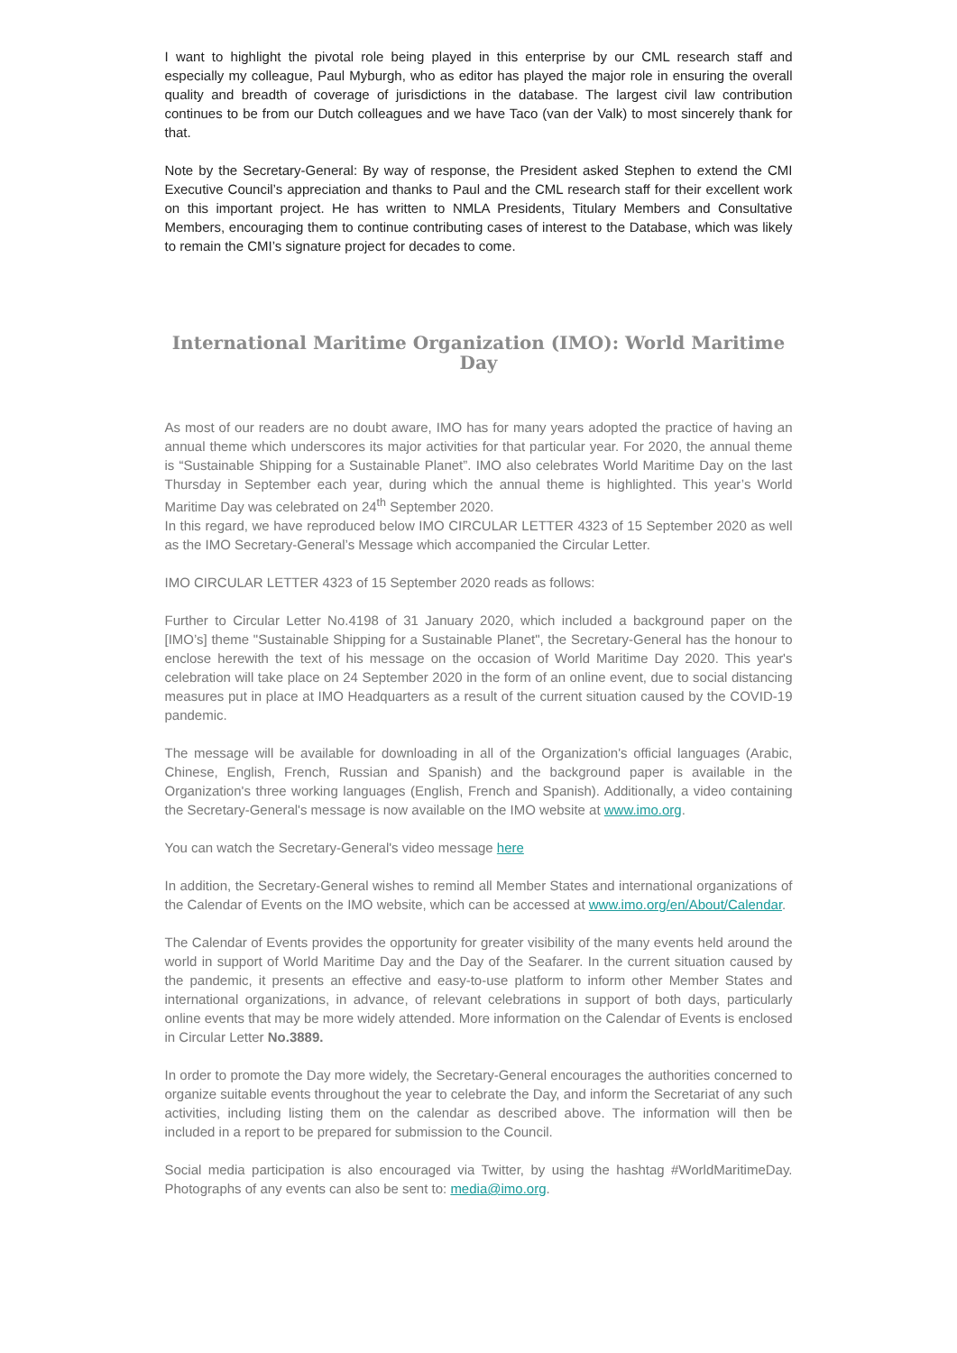I want to highlight the pivotal role being played in this enterprise by our CML research staff and especially my colleague, Paul Myburgh, who as editor has played the major role in ensuring the overall quality and breadth of coverage of jurisdictions in the database. The largest civil law contribution continues to be from our Dutch colleagues and we have Taco (van der Valk) to most sincerely thank for that.
Note by the Secretary-General: By way of response, the President asked Stephen to extend the CMI Executive Council’s appreciation and thanks to Paul and the CML research staff for their excellent work on this important project. He has written to NMLA Presidents, Titulary Members and Consultative Members, encouraging them to continue contributing cases of interest to the Database, which was likely to remain the CMI’s signature project for decades to come.
International Maritime Organization (IMO): World Maritime Day
As most of our readers are no doubt aware, IMO has for many years adopted the practice of having an annual theme which underscores its major activities for that particular year. For 2020, the annual theme is “Sustainable Shipping for a Sustainable Planet”. IMO also celebrates World Maritime Day on the last Thursday in September each year, during which the annual theme is highlighted. This year’s World Maritime Day was celebrated on 24<sup>th</sup> September 2020.
In this regard, we have reproduced below IMO CIRCULAR LETTER 4323 of 15 September 2020 as well as the IMO Secretary-General’s Message which accompanied the Circular Letter.
IMO CIRCULAR LETTER 4323 of 15 September 2020 reads as follows:
Further to Circular Letter No.4198 of 31 January 2020, which included a background paper on the [IMO’s] theme "Sustainable Shipping for a Sustainable Planet", the Secretary-General has the honour to enclose herewith the text of his message on the occasion of World Maritime Day 2020. This year's celebration will take place on 24 September 2020 in the form of an online event, due to social distancing measures put in place at IMO Headquarters as a result of the current situation caused by the COVID-19 pandemic.
The message will be available for downloading in all of the Organization's official languages (Arabic, Chinese, English, French, Russian and Spanish) and the background paper is available in the Organization's three working languages (English, French and Spanish). Additionally, a video containing the Secretary-General's message is now available on the IMO website at www.imo.org.
You can watch the Secretary-General's video message here
In addition, the Secretary-General wishes to remind all Member States and international organizations of the Calendar of Events on the IMO website, which can be accessed at www.imo.org/en/About/Calendar.
The Calendar of Events provides the opportunity for greater visibility of the many events held around the world in support of World Maritime Day and the Day of the Seafarer. In the current situation caused by the pandemic, it presents an effective and easy-to-use platform to inform other Member States and international organizations, in advance, of relevant celebrations in support of both days, particularly online events that may be more widely attended. More information on the Calendar of Events is enclosed in Circular Letter No.3889.
In order to promote the Day more widely, the Secretary-General encourages the authorities concerned to organize suitable events throughout the year to celebrate the Day, and inform the Secretariat of any such activities, including listing them on the calendar as described above. The information will then be included in a report to be prepared for submission to the Council.
Social media participation is also encouraged via Twitter, by using the hashtag #WorldMaritimeDay. Photographs of any events can also be sent to: media@imo.org.